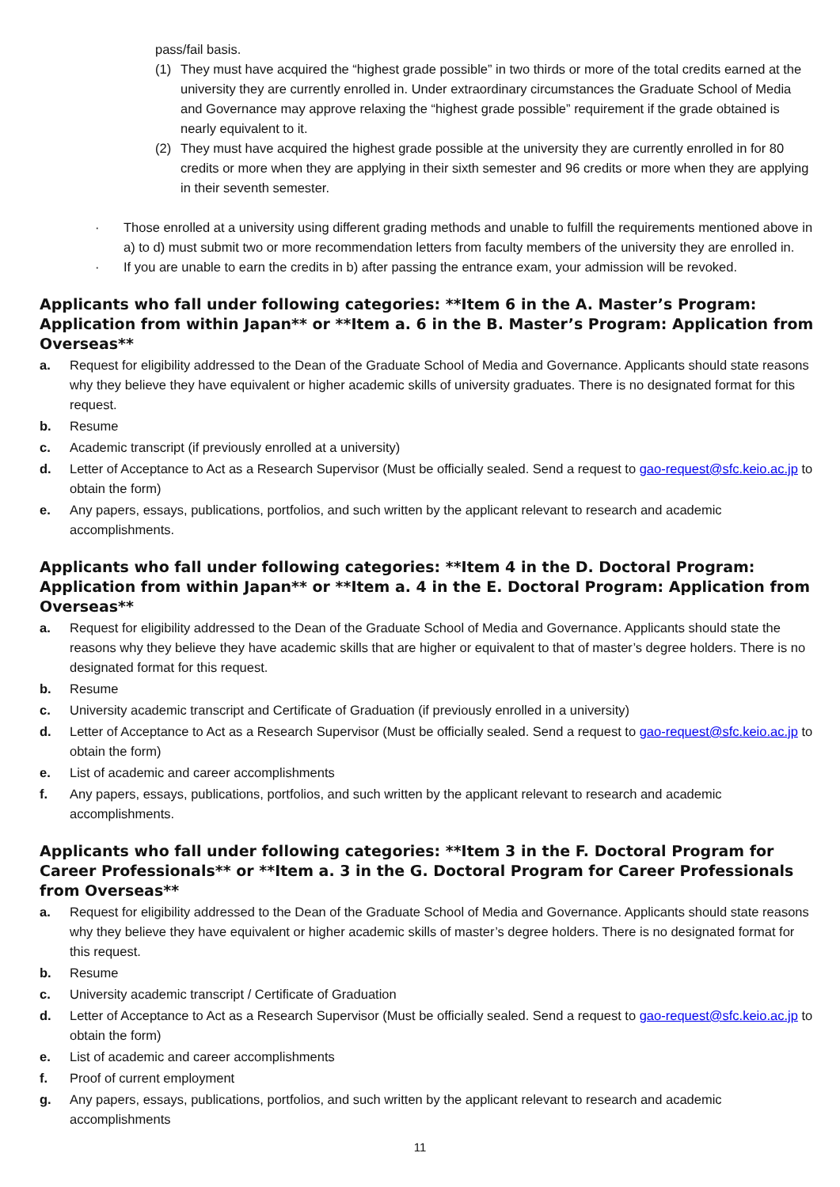pass/fail basis.
(1) They must have acquired the “highest grade possible” in two thirds or more of the total credits earned at the university they are currently enrolled in. Under extraordinary circumstances the Graduate School of Media and Governance may approve relaxing the “highest grade possible” requirement if the grade obtained is nearly equivalent to it.
(2) They must have acquired the highest grade possible at the university they are currently enrolled in for 80 credits or more when they are applying in their sixth semester and 96 credits or more when they are applying in their seventh semester.
· Those enrolled at a university using different grading methods and unable to fulfill the requirements mentioned above in a) to d) must submit two or more recommendation letters from faculty members of the university they are enrolled in.
· If you are unable to earn the credits in b) after passing the entrance exam, your admission will be revoked.
Applicants who fall under following categories: **Item 6 in the A. Master’s Program: Application from within Japan** or **Item a. 6 in the B. Master’s Program: Application from Overseas**
a. Request for eligibility addressed to the Dean of the Graduate School of Media and Governance. Applicants should state reasons why they believe they have equivalent or higher academic skills of university graduates. There is no designated format for this request.
b. Resume
c. Academic transcript (if previously enrolled at a university)
d. Letter of Acceptance to Act as a Research Supervisor (Must be officially sealed. Send a request to gao-request@sfc.keio.ac.jp to obtain the form)
e. Any papers, essays, publications, portfolios, and such written by the applicant relevant to research and academic accomplishments.
Applicants who fall under following categories: **Item 4 in the D. Doctoral Program: Application from within Japan** or **Item a. 4 in the E. Doctoral Program: Application from Overseas**
a. Request for eligibility addressed to the Dean of the Graduate School of Media and Governance. Applicants should state the reasons why they believe they have academic skills that are higher or equivalent to that of master’s degree holders. There is no designated format for this request.
b. Resume
c. University academic transcript and Certificate of Graduation (if previously enrolled in a university)
d. Letter of Acceptance to Act as a Research Supervisor (Must be officially sealed. Send a request to gao-request@sfc.keio.ac.jp to obtain the form)
e. List of academic and career accomplishments
f. Any papers, essays, publications, portfolios, and such written by the applicant relevant to research and academic accomplishments.
Applicants who fall under following categories: **Item 3 in the F. Doctoral Program for Career Professionals** or **Item a. 3 in the G. Doctoral Program for Career Professionals from Overseas**
a. Request for eligibility addressed to the Dean of the Graduate School of Media and Governance. Applicants should state reasons why they believe they have equivalent or higher academic skills of master’s degree holders. There is no designated format for this request.
b. Resume
c. University academic transcript / Certificate of Graduation
d. Letter of Acceptance to Act as a Research Supervisor (Must be officially sealed. Send a request to gao-request@sfc.keio.ac.jp to obtain the form)
e. List of academic and career accomplishments
f. Proof of current employment
g. Any papers, essays, publications, portfolios, and such written by the applicant relevant to research and academic accomplishments
11